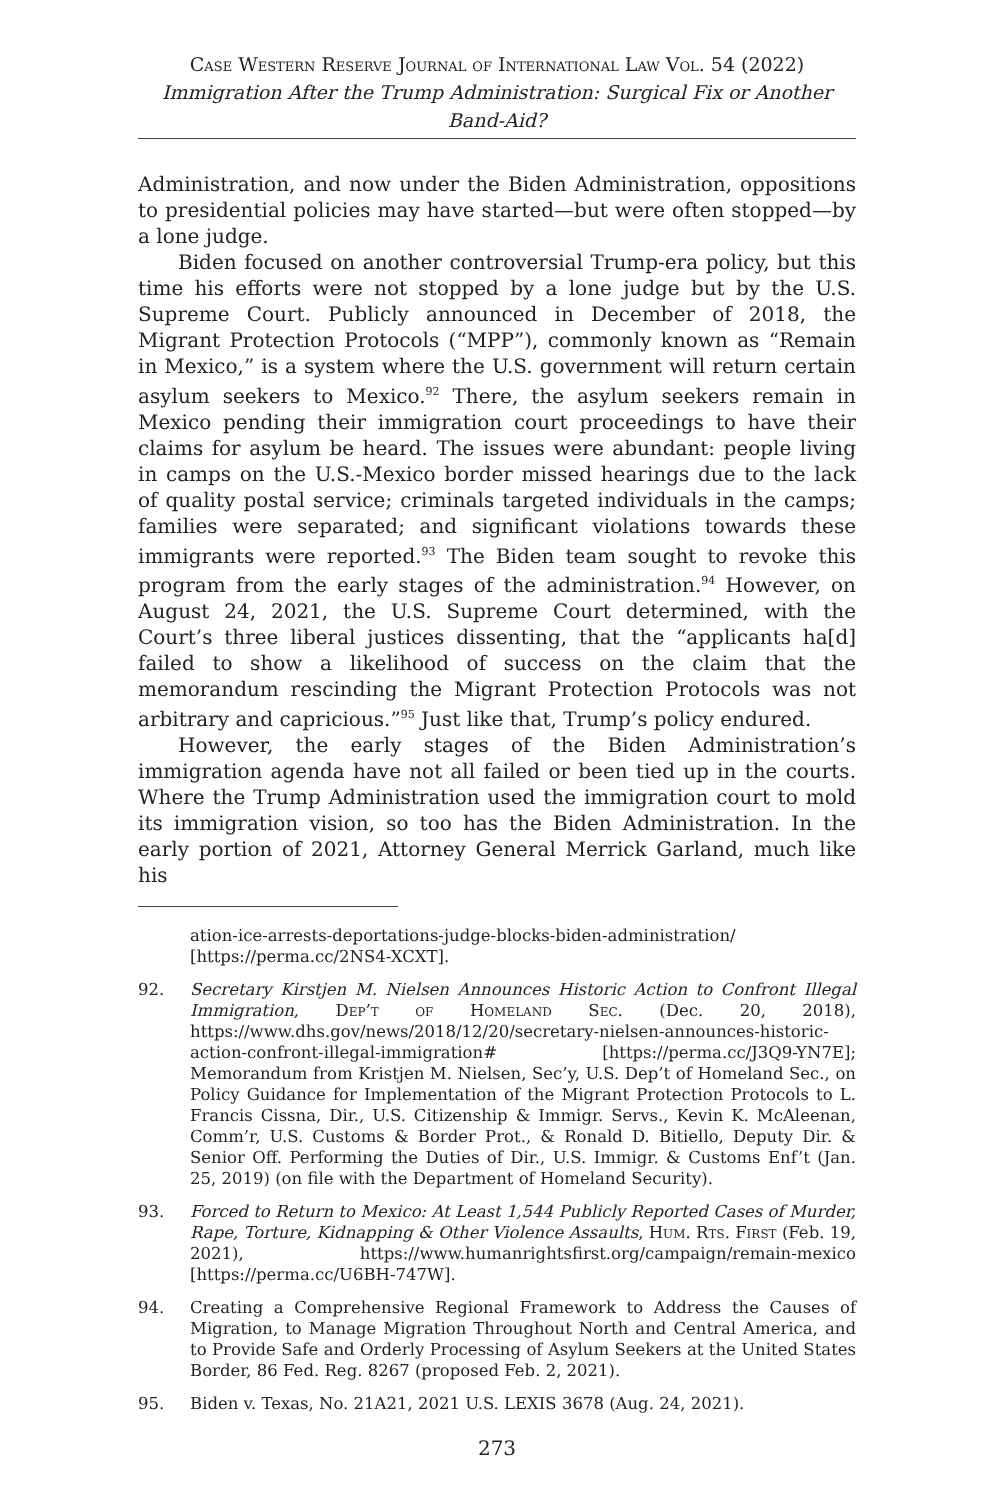Case Western Reserve Journal of International Law Vol. 54 (2022)
Immigration After the Trump Administration: Surgical Fix or Another Band-Aid?
Administration, and now under the Biden Administration, oppositions to presidential policies may have started—but were often stopped—by a lone judge.
Biden focused on another controversial Trump-era policy, but this time his efforts were not stopped by a lone judge but by the U.S. Supreme Court. Publicly announced in December of 2018, the Migrant Protection Protocols (“MPP”), commonly known as “Remain in Mexico,” is a system where the U.S. government will return certain asylum seekers to Mexico.<sup>92</sup> There, the asylum seekers remain in Mexico pending their immigration court proceedings to have their claims for asylum be heard. The issues were abundant: people living in camps on the U.S.-Mexico border missed hearings due to the lack of quality postal service; criminals targeted individuals in the camps; families were separated; and significant violations towards these immigrants were reported.<sup>93</sup> The Biden team sought to revoke this program from the early stages of the administration.<sup>94</sup> However, on August 24, 2021, the U.S. Supreme Court determined, with the Court’s three liberal justices dissenting, that the “applicants ha[d] failed to show a likelihood of success on the claim that the memorandum rescinding the Migrant Protection Protocols was not arbitrary and capricious.”<sup>95</sup> Just like that, Trump’s policy endured.
However, the early stages of the Biden Administration’s immigration agenda have not all failed or been tied up in the courts. Where the Trump Administration used the immigration court to mold its immigration vision, so too has the Biden Administration. In the early portion of 2021, Attorney General Merrick Garland, much like his
ation-ice-arrests-deportations-judge-blocks-biden-administration/ [https://perma.cc/2NS4-XCXT].
92. Secretary Kirstjen M. Nielsen Announces Historic Action to Confront Illegal Immigration, Dep’t of Homeland Sec. (Dec. 20, 2018), https://www.dhs.gov/news/2018/12/20/secretary-nielsen-announces-historic-action-confront-illegal-immigration# [https://perma.cc/J3Q9-YN7E]; Memorandum from Kristjen M. Nielsen, Sec’y, U.S. Dep’t of Homeland Sec., on Policy Guidance for Implementation of the Migrant Protection Protocols to L. Francis Cissna, Dir., U.S. Citizenship & Immigr. Servs., Kevin K. McAleenan, Comm’r, U.S. Customs & Border Prot., & Ronald D. Bitiello, Deputy Dir. & Senior Off. Performing the Duties of Dir., U.S. Immigr. & Customs Enf’t (Jan. 25, 2019) (on file with the Department of Homeland Security).
93. Forced to Return to Mexico: At Least 1,544 Publicly Reported Cases of Murder, Rape, Torture, Kidnapping & Other Violence Assaults, Hum. Rts. First (Feb. 19, 2021), https://www.humanrightsfirst.org/campaign/remain-mexico [https://perma.cc/U6BH-747W].
94. Creating a Comprehensive Regional Framework to Address the Causes of Migration, to Manage Migration Throughout North and Central America, and to Provide Safe and Orderly Processing of Asylum Seekers at the United States Border, 86 Fed. Reg. 8267 (proposed Feb. 2, 2021).
95. Biden v. Texas, No. 21A21, 2021 U.S. LEXIS 3678 (Aug. 24, 2021).
273